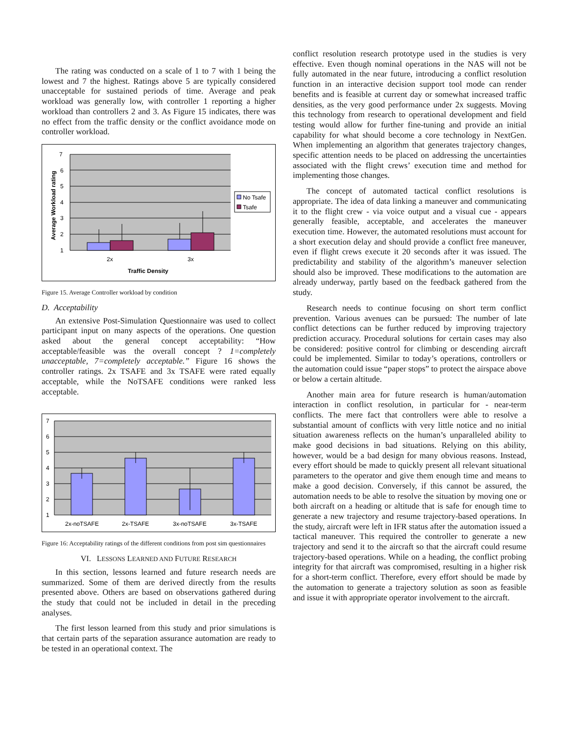The rating was conducted on a scale of 1 to 7 with 1 being the lowest and 7 the highest. Ratings above 5 are typically considered unacceptable for sustained periods of time. Average and peak workload was generally low, with controller 1 reporting a higher workload than controllers 2 and 3. As Figure 15 indicates, there was no effect from the traffic density or the conflict avoidance mode on controller workload.
7
6
5
4
3
2
1
2x
3x
Traffic Density
Average Workload rating
No Tsafe
Tsafe
Figure 15. Average Controller workload by condition
D. Acceptability
An extensive Post-Simulation Questionnaire was used to collect participant input on many aspects of the operations. One question asked about the general concept acceptability: “How acceptable/feasible was the overall concept ? 1=completely unacceptable, 7=completely acceptable.” Figure 16 shows the controller ratings. 2x TSAFE and 3x TSAFE were rated equally acceptable, while the NoTSAFE conditions were ranked less acceptable.
7
6
5
4
3
2
1
2x-noTSAFE
2x-TSAFE
3x-noTSAFE
3x-TSAFE
Figure 16: Acceptability ratings of the different conditions from post sim questionnaires
VI. LESSONS LEARNED AND FUTURE RESEARCH
In this section, lessons learned and future research needs are summarized. Some of them are derived directly from the results presented above. Others are based on observations gathered during the study that could not be included in detail in the preceding analyses.
The first lesson learned from this study and prior simulations is that certain parts of the separation assurance automation are ready to be tested in an operational context. The
conflict resolution research prototype used in the studies is very effective. Even though nominal operations in the NAS will not be fully automated in the near future, introducing a conflict resolution function in an interactive decision support tool mode can render benefits and is feasible at current day or somewhat increased traffic densities, as the very good performance under 2x suggests. Moving this technology from research to operational development and field testing would allow for further fine-tuning and provide an initial capability for what should become a core technology in NextGen. When implementing an algorithm that generates trajectory changes, specific attention needs to be placed on addressing the uncertainties associated with the flight crews’ execution time and method for implementing those changes.
The concept of automated tactical conflict resolutions is appropriate. The idea of data linking a maneuver and communicating it to the flight crew - via voice output and a visual cue - appears generally feasible, acceptable, and accelerates the maneuver execution time. However, the automated resolutions must account for a short execution delay and should provide a conflict free maneuver, even if flight crews execute it 20 seconds after it was issued. The predictability and stability of the algorithm’s maneuver selection should also be improved. These modifications to the automation are already underway, partly based on the feedback gathered from the study.
Research needs to continue focusing on short term conflict prevention. Various avenues can be pursued: The number of late conflict detections can be further reduced by improving trajectory prediction accuracy. Procedural solutions for certain cases may also be considered: positive control for climbing or descending aircraft could be implemented. Similar to today’s operations, controllers or the automation could issue “paper stops” to protect the airspace above or below a certain altitude.
Another main area for future research is human/automation interaction in conflict resolution, in particular for - near-term conflicts. The mere fact that controllers were able to resolve a substantial amount of conflicts with very little notice and no initial situation awareness reflects on the human’s unparalleled ability to make good decisions in bad situations. Relying on this ability, however, would be a bad design for many obvious reasons. Instead, every effort should be made to quickly present all relevant situational parameters to the operator and give them enough time and means to make a good decision. Conversely, if this cannot be assured, the automation needs to be able to resolve the situation by moving one or both aircraft on a heading or altitude that is safe for enough time to generate a new trajectory and resume trajectory-based operations. In the study, aircraft were left in IFR status after the automation issued a tactical maneuver. This required the controller to generate a new trajectory and send it to the aircraft so that the aircraft could resume trajectory-based operations. While on a heading, the conflict probing integrity for that aircraft was compromised, resulting in a higher risk for a short-term conflict. Therefore, every effort should be made by the automation to generate a trajectory solution as soon as feasible and issue it with appropriate operator involvement to the aircraft.